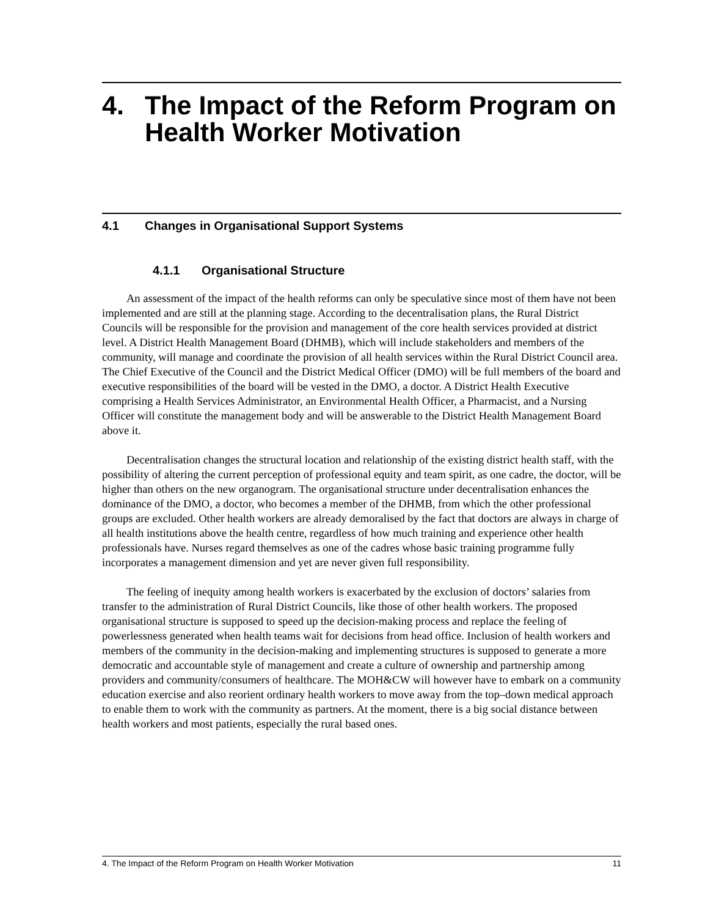4. The Impact of the Reform Program on Health Worker Motivation
4.1 Changes in Organisational Support Systems
4.1.1 Organisational Structure
An assessment of the impact of the health reforms can only be speculative since most of them have not been implemented and are still at the planning stage. According to the decentralisation plans, the Rural District Councils will be responsible for the provision and management of the core health services provided at district level. A District Health Management Board (DHMB), which will include stakeholders and members of the community, will manage and coordinate the provision of all health services within the Rural District Council area. The Chief Executive of the Council and the District Medical Officer (DMO) will be full members of the board and executive responsibilities of the board will be vested in the DMO, a doctor. A District Health Executive comprising a Health Services Administrator, an Environmental Health Officer, a Pharmacist, and a Nursing Officer will constitute the management body and will be answerable to the District Health Management Board above it.
Decentralisation changes the structural location and relationship of the existing district health staff, with the possibility of altering the current perception of professional equity and team spirit, as one cadre, the doctor, will be higher than others on the new organogram. The organisational structure under decentralisation enhances the dominance of the DMO, a doctor, who becomes a member of the DHMB, from which the other professional groups are excluded. Other health workers are already demoralised by the fact that doctors are always in charge of all health institutions above the health centre, regardless of how much training and experience other health professionals have. Nurses regard themselves as one of the cadres whose basic training programme fully incorporates a management dimension and yet are never given full responsibility.
The feeling of inequity among health workers is exacerbated by the exclusion of doctors’ salaries from transfer to the administration of Rural District Councils, like those of other health workers. The proposed organisational structure is supposed to speed up the decision-making process and replace the feeling of powerlessness generated when health teams wait for decisions from head office. Inclusion of health workers and members of the community in the decision-making and implementing structures is supposed to generate a more democratic and accountable style of management and create a culture of ownership and partnership among providers and community/consumers of healthcare. The MOH&CW will however have to embark on a community education exercise and also reorient ordinary health workers to move away from the top–down medical approach to enable them to work with the community as partners. At the moment, there is a big social distance between health workers and most patients, especially the rural based ones.
4. The Impact of the Reform Program on Health Worker Motivation 11